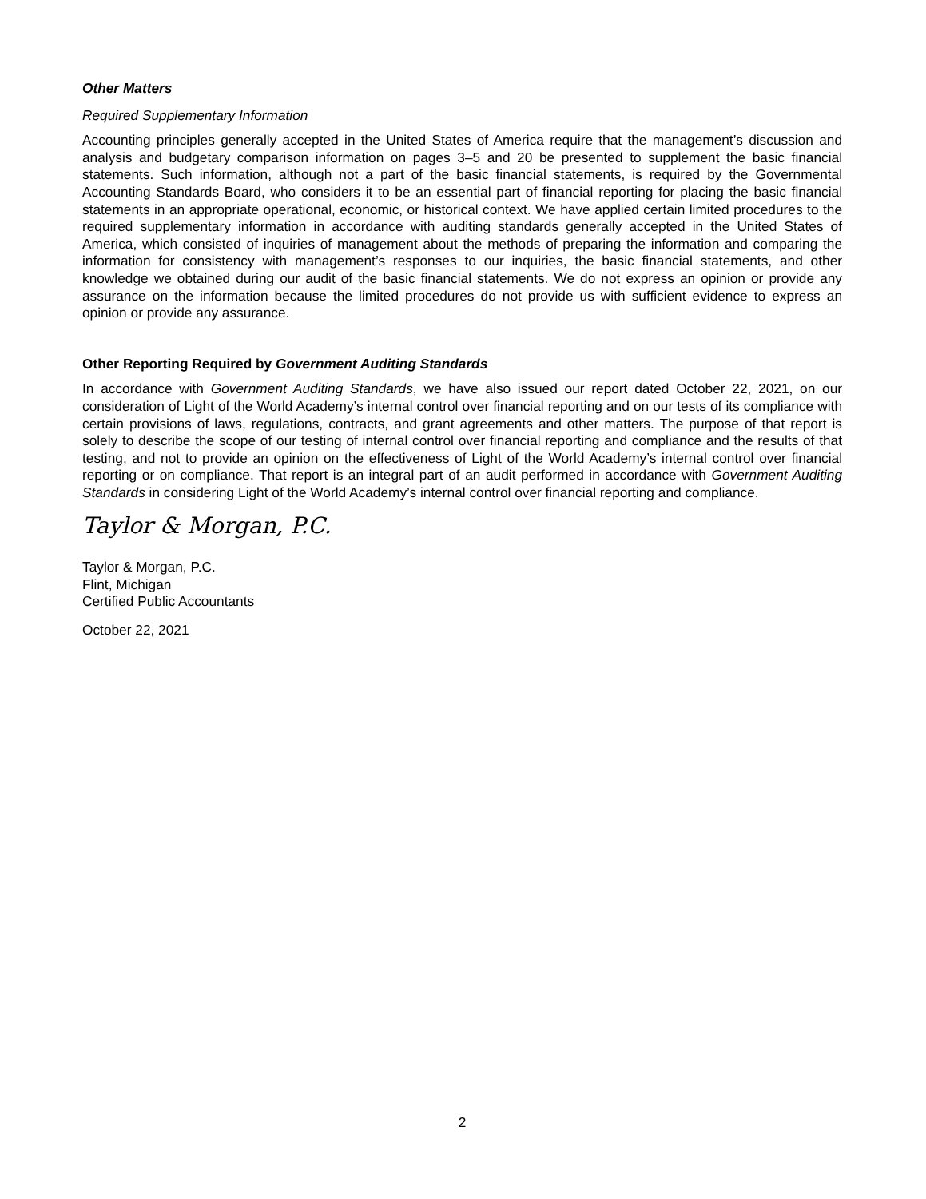Other Matters
Required Supplementary Information
Accounting principles generally accepted in the United States of America require that the management’s discussion and analysis and budgetary comparison information on pages 3–5 and 20 be presented to supplement the basic financial statements. Such information, although not a part of the basic financial statements, is required by the Governmental Accounting Standards Board, who considers it to be an essential part of financial reporting for placing the basic financial statements in an appropriate operational, economic, or historical context. We have applied certain limited procedures to the required supplementary information in accordance with auditing standards generally accepted in the United States of America, which consisted of inquiries of management about the methods of preparing the information and comparing the information for consistency with management’s responses to our inquiries, the basic financial statements, and other knowledge we obtained during our audit of the basic financial statements. We do not express an opinion or provide any assurance on the information because the limited procedures do not provide us with sufficient evidence to express an opinion or provide any assurance.
Other Reporting Required by Government Auditing Standards
In accordance with Government Auditing Standards, we have also issued our report dated October 22, 2021, on our consideration of Light of the World Academy’s internal control over financial reporting and on our tests of its compliance with certain provisions of laws, regulations, contracts, and grant agreements and other matters. The purpose of that report is solely to describe the scope of our testing of internal control over financial reporting and compliance and the results of that testing, and not to provide an opinion on the effectiveness of Light of the World Academy’s internal control over financial reporting or on compliance. That report is an integral part of an audit performed in accordance with Government Auditing Standards in considering Light of the World Academy’s internal control over financial reporting and compliance.
Taylor & Morgan, P.C.
Taylor & Morgan, P.C.
Flint, Michigan
Certified Public Accountants
October 22, 2021
2